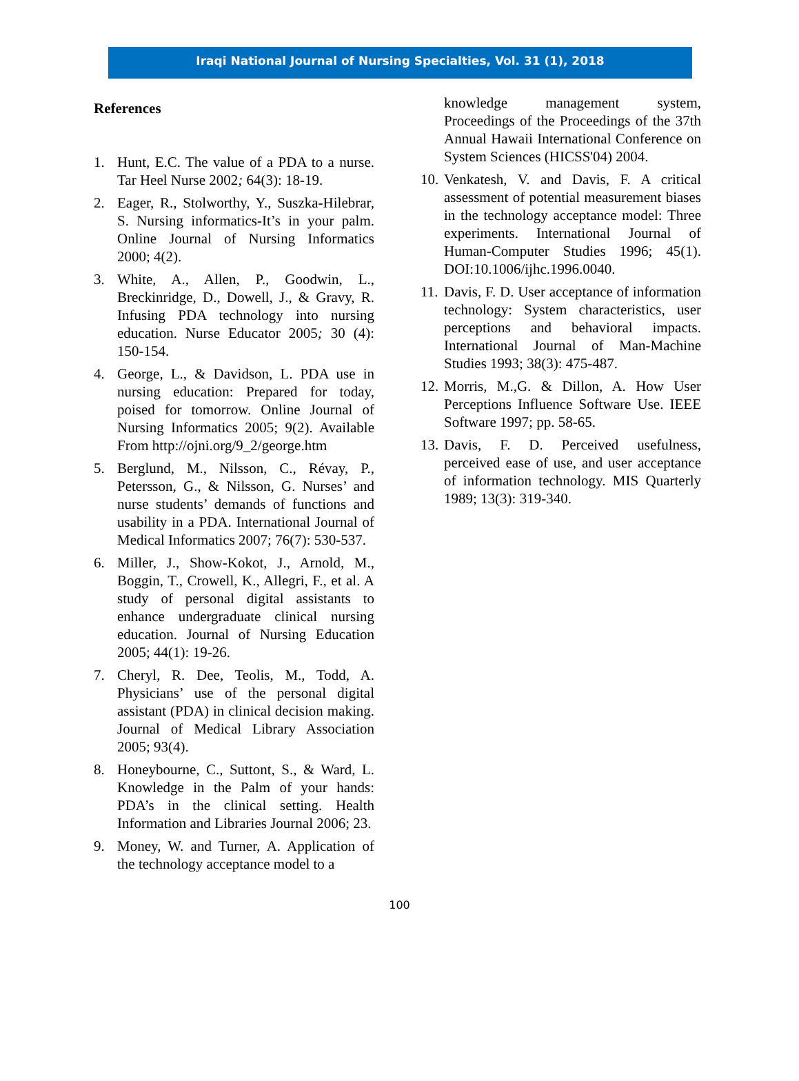Iraqi National Journal of Nursing Specialties, Vol. 31 (1), 2018
References
1. Hunt, E.C. The value of a PDA to a nurse. Tar Heel Nurse 2002; 64(3): 18-19.
2. Eager, R., Stolworthy, Y., Suszka-Hilebrar, S. Nursing informatics-It’s in your palm. Online Journal of Nursing Informatics 2000; 4(2).
3. White, A., Allen, P., Goodwin, L., Breckinridge, D., Dowell, J., & Gravy, R. Infusing PDA technology into nursing education. Nurse Educator 2005; 30 (4): 150-154.
4. George, L., & Davidson, L. PDA use in nursing education: Prepared for today, poised for tomorrow. Online Journal of Nursing Informatics 2005; 9(2). Available From http://ojni.org/9_2/george.htm
5. Berglund, M., Nilsson, C., Révay, P., Petersson, G., & Nilsson, G. Nurses’ and nurse students’ demands of functions and usability in a PDA. International Journal of Medical Informatics 2007; 76(7): 530-537.
6. Miller, J., Show-Kokot, J., Arnold, M., Boggin, T., Crowell, K., Allegri, F., et al. A study of personal digital assistants to enhance undergraduate clinical nursing education. Journal of Nursing Education 2005; 44(1): 19-26.
7. Cheryl, R. Dee, Teolis, M., Todd, A. Physicians’ use of the personal digital assistant (PDA) in clinical decision making. Journal of Medical Library Association 2005; 93(4).
8. Honeybourne, C., Suttont, S., & Ward, L. Knowledge in the Palm of your hands: PDA’s in the clinical setting. Health Information and Libraries Journal 2006; 23.
9. Money, W. and Turner, A. Application of the technology acceptance model to a
knowledge management system, Proceedings of the Proceedings of the 37th Annual Hawaii International Conference on System Sciences (HICSS'04) 2004.
10. Venkatesh, V. and Davis, F. A critical assessment of potential measurement biases in the technology acceptance model: Three experiments. International Journal of Human-Computer Studies 1996; 45(1). DOI:10.1006/ijhc.1996.0040.
11. Davis, F. D. User acceptance of information technology: System characteristics, user perceptions and behavioral impacts. International Journal of Man-Machine Studies 1993; 38(3): 475-487.
12. Morris, M.,G. & Dillon, A. How User Perceptions Influence Software Use. IEEE Software 1997; pp. 58-65.
13. Davis, F. D. Perceived usefulness, perceived ease of use, and user acceptance of information technology. MIS Quarterly 1989; 13(3): 319-340.
100